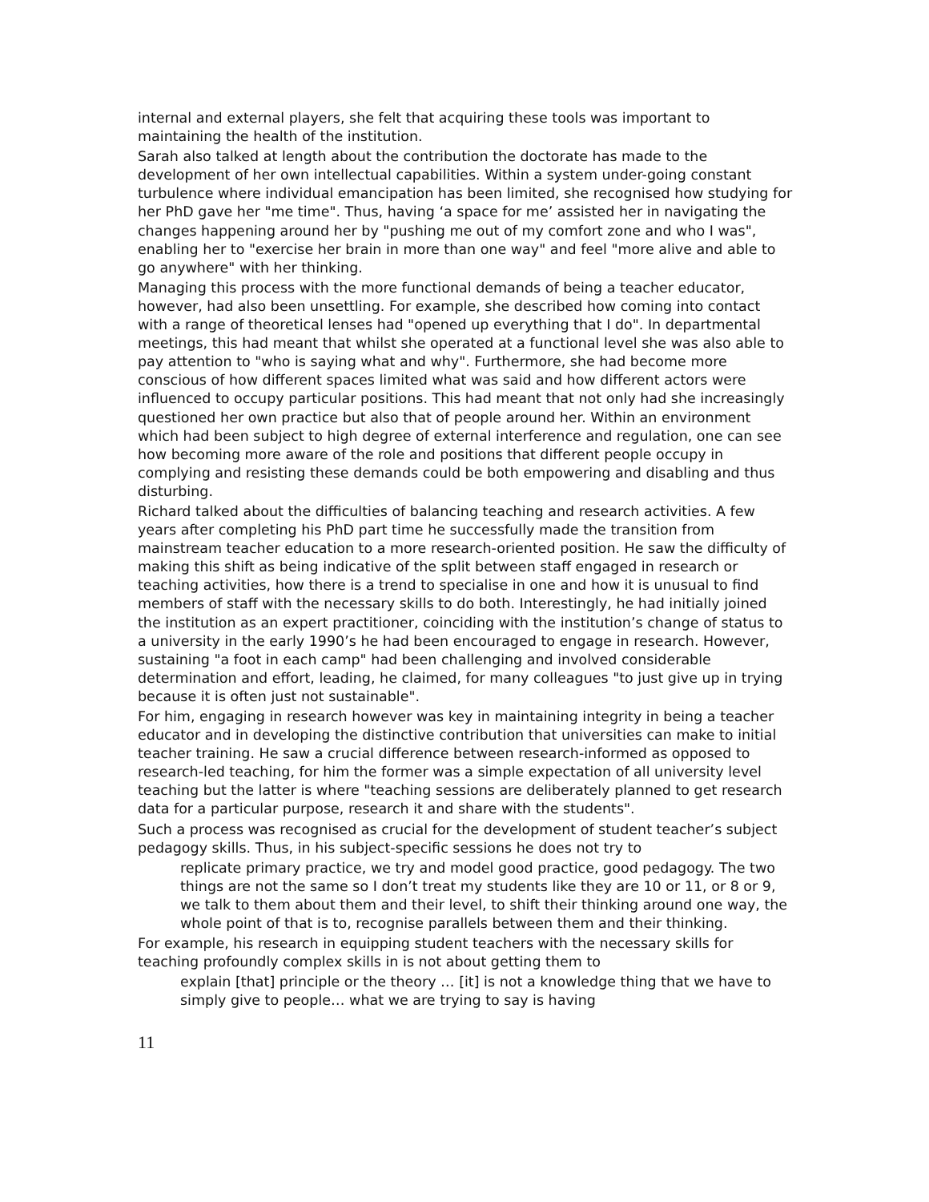internal and external players, she felt that acquiring these tools was important to maintaining the health of the institution.
Sarah also talked at length about the contribution the doctorate has made to the development of her own intellectual capabilities. Within a system under-going constant turbulence where individual emancipation has been limited, she recognised how studying for her PhD gave her "me time". Thus, having ‘a space for me’ assisted her in navigating the changes happening around her by "pushing me out of my comfort zone and who I was", enabling her to "exercise her brain in more than one way" and feel "more alive and able to go anywhere" with her thinking.
Managing this process with the more functional demands of being a teacher educator, however, had also been unsettling. For example, she described how coming into contact with a range of theoretical lenses had "opened up everything that I do". In departmental meetings, this had meant that whilst she operated at a functional level she was also able to pay attention to "who is saying what and why". Furthermore, she had become more conscious of how different spaces limited what was said and how different actors were influenced to occupy particular positions. This had meant that not only had she increasingly questioned her own practice but also that of people around her. Within an environment which had been subject to high degree of external interference and regulation, one can see how becoming more aware of the role and positions that different people occupy in complying and resisting these demands could be both empowering and disabling and thus disturbing.
Richard talked about the difficulties of balancing teaching and research activities. A few years after completing his PhD part time he successfully made the transition from mainstream teacher education to a more research-oriented position. He saw the difficulty of making this shift as being indicative of the split between staff engaged in research or teaching activities, how there is a trend to specialise in one and how it is unusual to find members of staff with the necessary skills to do both. Interestingly, he had initially joined the institution as an expert practitioner, coinciding with the institution’s change of status to a university in the early 1990’s he had been encouraged to engage in research. However, sustaining "a foot in each camp" had been challenging and involved considerable determination and effort, leading, he claimed, for many colleagues "to just give up in trying because it is often just not sustainable".
For him, engaging in research however was key in maintaining integrity in being a teacher educator and in developing the distinctive contribution that universities can make to initial teacher training. He saw a crucial difference between research-informed as opposed to research-led teaching, for him the former was a simple expectation of all university level teaching but the latter is where "teaching sessions are deliberately planned to get research data for a particular purpose, research it and share with the students".
Such a process was recognised as crucial for the development of student teacher’s subject pedagogy skills. Thus, in his subject-specific sessions he does not try to
replicate primary practice, we try and model good practice, good pedagogy. The two things are not the same so I don’t treat my students like they are 10 or 11, or 8 or 9, we talk to them about them and their level, to shift their thinking around one way, the whole point of that is to, recognise parallels between them and their thinking.
For example, his research in equipping student teachers with the necessary skills for teaching profoundly complex skills in is not about getting them to
explain [that] principle or the theory … [it] is not a knowledge thing that we have to simply give to people… what we are trying to say is having
11